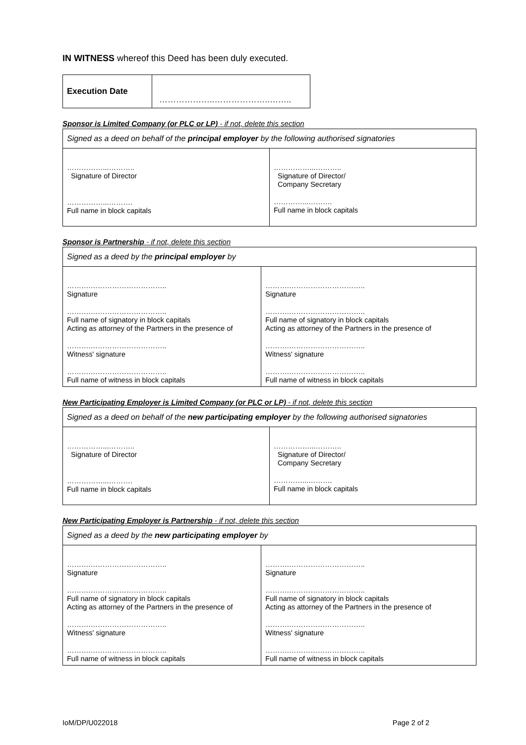IN WITNESS whereof this Deed has been duly executed.
| Execution Date | ………………..………………..…….. |
Sponsor is Limited Company (or PLC or LP) - if not, delete this section
| Signed as a deed on behalf of the principal employer by the following authorised signatories | |
| ……………...……….. Signature of Director ……………...………. Full name in block capitals | ……………...……….. Signature of Director/ Company Secretary …………...………. Full name in block capitals |
Sponsor is Partnership - if not, delete this section
| Signed as a deed by the principal employer by | |
| ……….………………………….. Signature ……….………………………….. Full name of signatory in block capitals Acting as attorney of the Partners in the presence of ……….………………………….. Witness' signature ……….………………………….. Full name of witness in block capitals | ……….………………………….. Signature ……….………………………….. Full name of signatory in block capitals Acting as attorney of the Partners in the presence of ……….………………………….. Witness' signature ……….………………………….. Full name of witness in block capitals |
New Participating Employer is Limited Company (or PLC or LP) - if not, delete this section
| Signed as a deed on behalf of the new participating employer by the following authorised signatories | |
| ……………...……….. Signature of Director ……………...………. Full name in block capitals | ……………...……….. Signature of Director/ Company Secretary …………...………. Full name in block capitals |
New Participating Employer is Partnership - if not, delete this section
| Signed as a deed by the new participating employer by | |
| ……….………………………….. Signature ……….………………………….. Full name of signatory in block capitals Acting as attorney of the Partners in the presence of ……….………………………….. Witness' signature ……….………………………….. Full name of witness in block capitals | ……….………………………….. Signature ……….………………………….. Full name of signatory in block capitals Acting as attorney of the Partners in the presence of ……….………………………….. Witness' signature ……….………………………….. Full name of witness in block capitals |
IoM/DP/U022018 Page 2 of 2